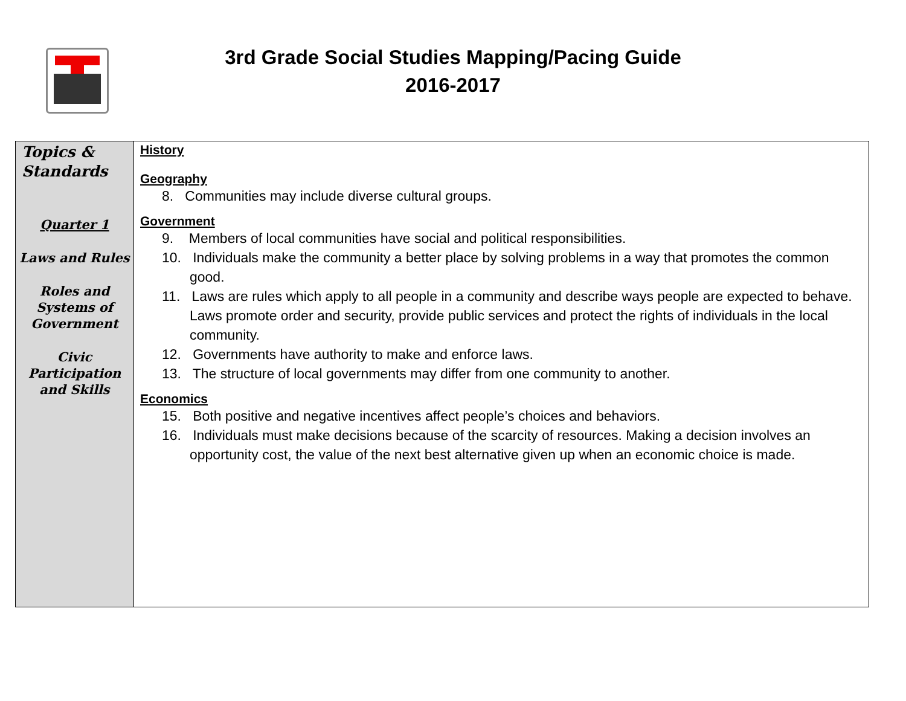3rd Grade Social Studies Mapping/Pacing Guide
2016-2017
| Topics & Standards Quarter 1 Laws and Rules Roles and Systems of Government Civic Participation and Skills | History Geography 8. Communities may include diverse cultural groups. Government 9. Members of local communities have social and political responsibilities. 10. Individuals make the community a better place by solving problems in a way that promotes the common good. 11. Laws are rules which apply to all people in a community and describe ways people are expected to behave. Laws promote order and security, provide public services and protect the rights of individuals in the local community. 12. Governments have authority to make and enforce laws. 13. The structure of local governments may differ from one community to another. Economics 15. Both positive and negative incentives affect people’s choices and behaviors. 16. Individuals must make decisions because of the scarcity of resources. Making a decision involves an opportunity cost, the value of the next best alternative given up when an economic choice is made. |